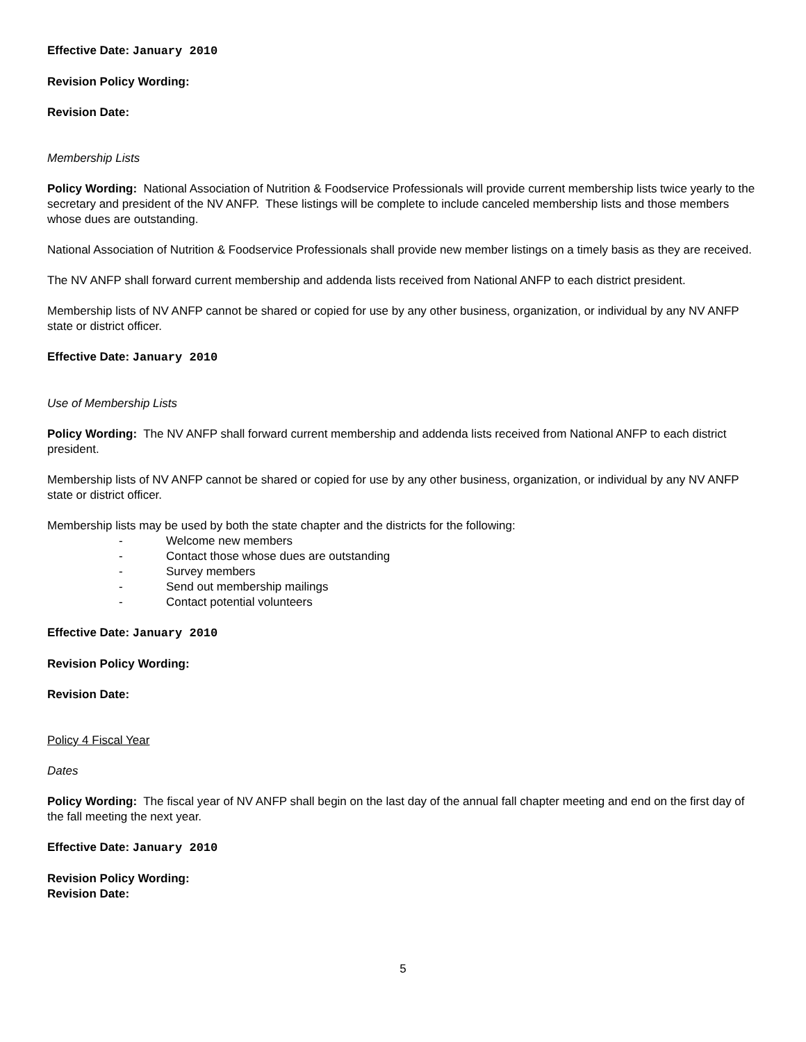Effective Date: January 2010
Revision Policy Wording:
Revision Date:
Membership Lists
Policy Wording: National Association of Nutrition & Foodservice Professionals will provide current membership lists twice yearly to the secretary and president of the NV ANFP. These listings will be complete to include canceled membership lists and those members whose dues are outstanding.
National Association of Nutrition & Foodservice Professionals shall provide new member listings on a timely basis as they are received.
The NV ANFP shall forward current membership and addenda lists received from National ANFP to each district president.
Membership lists of NV ANFP cannot be shared or copied for use by any other business, organization, or individual by any NV ANFP state or district officer.
Effective Date: January 2010
Use of Membership Lists
Policy Wording: The NV ANFP shall forward current membership and addenda lists received from National ANFP to each district president.
Membership lists of NV ANFP cannot be shared or copied for use by any other business, organization, or individual by any NV ANFP state or district officer.
Membership lists may be used by both the state chapter and the districts for the following:
- Welcome new members
- Contact those whose dues are outstanding
- Survey members
- Send out membership mailings
- Contact potential volunteers
Effective Date: January 2010
Revision Policy Wording:
Revision Date:
Policy 4 Fiscal Year
Dates
Policy Wording: The fiscal year of NV ANFP shall begin on the last day of the annual fall chapter meeting and end on the first day of the fall meeting the next year.
Effective Date: January 2010
Revision Policy Wording:
Revision Date:
5